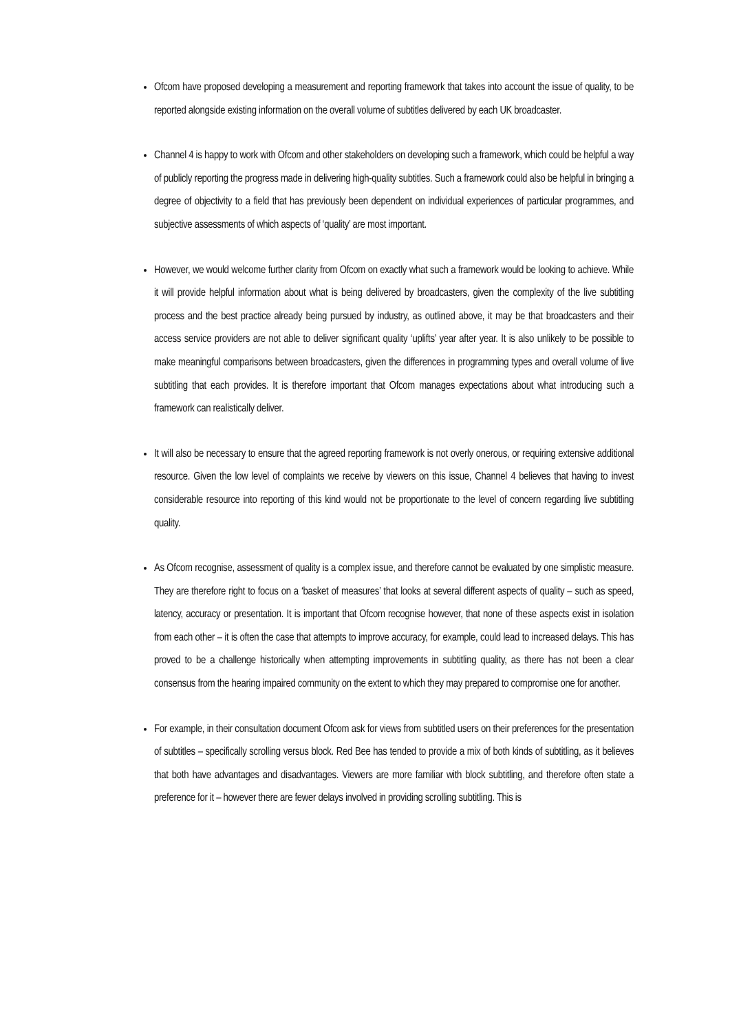Ofcom have proposed developing a measurement and reporting framework that takes into account the issue of quality, to be reported alongside existing information on the overall volume of subtitles delivered by each UK broadcaster.
Channel 4 is happy to work with Ofcom and other stakeholders on developing such a framework, which could be helpful a way of publicly reporting the progress made in delivering high-quality subtitles. Such a framework could also be helpful in bringing a degree of objectivity to a field that has previously been dependent on individual experiences of particular programmes, and subjective assessments of which aspects of ‘quality’ are most important.
However, we would welcome further clarity from Ofcom on exactly what such a framework would be looking to achieve. While it will provide helpful information about what is being delivered by broadcasters, given the complexity of the live subtitling process and the best practice already being pursued by industry, as outlined above, it may be that broadcasters and their access service providers are not able to deliver significant quality ‘uplifts’ year after year. It is also unlikely to be possible to make meaningful comparisons between broadcasters, given the differences in programming types and overall volume of live subtitling that each provides. It is therefore important that Ofcom manages expectations about what introducing such a framework can realistically deliver.
It will also be necessary to ensure that the agreed reporting framework is not overly onerous, or requiring extensive additional resource. Given the low level of complaints we receive by viewers on this issue, Channel 4 believes that having to invest considerable resource into reporting of this kind would not be proportionate to the level of concern regarding live subtitling quality.
As Ofcom recognise, assessment of quality is a complex issue, and therefore cannot be evaluated by one simplistic measure. They are therefore right to focus on a ‘basket of measures’ that looks at several different aspects of quality – such as speed, latency, accuracy or presentation. It is important that Ofcom recognise however, that none of these aspects exist in isolation from each other – it is often the case that attempts to improve accuracy, for example, could lead to increased delays. This has proved to be a challenge historically when attempting improvements in subtitling quality, as there has not been a clear consensus from the hearing impaired community on the extent to which they may prepared to compromise one for another.
For example, in their consultation document Ofcom ask for views from subtitled users on their preferences for the presentation of subtitles – specifically scrolling versus block. Red Bee has tended to provide a mix of both kinds of subtitling, as it believes that both have advantages and disadvantages. Viewers are more familiar with block subtitling, and therefore often state a preference for it – however there are fewer delays involved in providing scrolling subtitling. This is